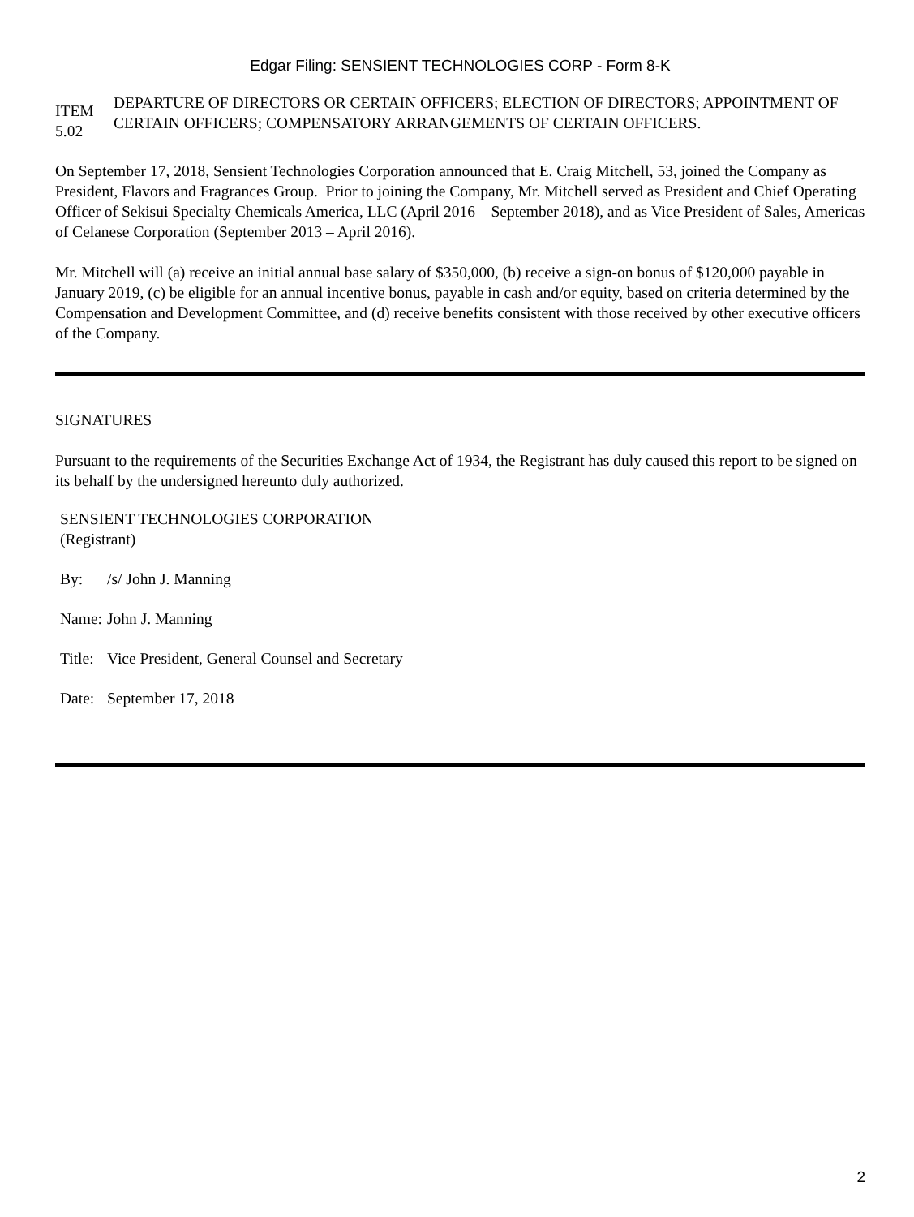Edgar Filing: SENSIENT TECHNOLOGIES CORP - Form 8-K
ITEM 5.02
DEPARTURE OF DIRECTORS OR CERTAIN OFFICERS; ELECTION OF DIRECTORS; APPOINTMENT OF CERTAIN OFFICERS; COMPENSATORY ARRANGEMENTS OF CERTAIN OFFICERS.
On September 17, 2018, Sensient Technologies Corporation announced that E. Craig Mitchell, 53, joined the Company as President, Flavors and Fragrances Group. Prior to joining the Company, Mr. Mitchell served as President and Chief Operating Officer of Sekisui Specialty Chemicals America, LLC (April 2016 – September 2018), and as Vice President of Sales, Americas of Celanese Corporation (September 2013 – April 2016).
Mr. Mitchell will (a) receive an initial annual base salary of $350,000, (b) receive a sign-on bonus of $120,000 payable in January 2019, (c) be eligible for an annual incentive bonus, payable in cash and/or equity, based on criteria determined by the Compensation and Development Committee, and (d) receive benefits consistent with those received by other executive officers of the Company.
SIGNATURES
Pursuant to the requirements of the Securities Exchange Act of 1934, the Registrant has duly caused this report to be signed on its behalf by the undersigned hereunto duly authorized.
| SENSIENT TECHNOLOGIES CORPORATION (Registrant) | |
| By: | /s/ John J. Manning |
| Name: | John J. Manning |
| Title: | Vice President, General Counsel and Secretary |
| Date: | September 17, 2018 |
2